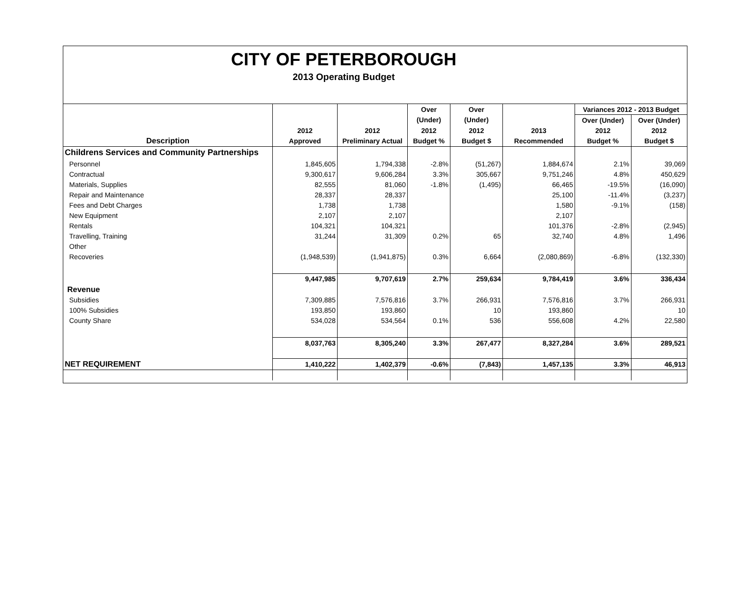CITY OF PETERBOROUGH
2013 Operating Budget
| | | | Over | Over | | Variances 2012 - 2013 Budget | |
| --- | --- | --- | --- | --- | --- | --- | --- |
| | | | (Under) | (Under) | | Over (Under) | Over (Under) |
| | 2012 | 2012 | 2012 | 2012 | 2013 | 2012 | 2012 |
| Description | Approved | Preliminary Actual | Budget % | Budget $ | Recommended | Budget % | Budget $ |
| Childrens Services and Community Partnerships | | | | | | | |
| Personnel | 1,845,605 | 1,794,338 | -2.8% | (51,267) | 1,884,674 | 2.1% | 39,069 |
| Contractual | 9,300,617 | 9,606,284 | 3.3% | 305,667 | 9,751,246 | 4.8% | 450,629 |
| Materials, Supplies | 82,555 | 81,060 | -1.8% | (1,495) | 66,465 | -19.5% | (16,090) |
| Repair and Maintenance | 28,337 | 28,337 | | | 25,100 | -11.4% | (3,237) |
| Fees and Debt Charges | 1,738 | 1,738 | | | 1,580 | -9.1% | (158) |
| New Equipment | 2,107 | 2,107 | | | 2,107 | | |
| Rentals | 104,321 | 104,321 | | | 101,376 | -2.8% | (2,945) |
| Travelling, Training | 31,244 | 31,309 | 0.2% | 65 | 32,740 | 4.8% | 1,496 |
| Other | | | | | | | |
| Recoveries | (1,948,539) | (1,941,875) | 0.3% | 6,664 | (2,080,869) | -6.8% | (132,330) |
| | 9,447,985 | 9,707,619 | 2.7% | 259,634 | 9,784,419 | 3.6% | 336,434 |
| Revenue | | | | | | | |
| Subsidies | 7,309,885 | 7,576,816 | 3.7% | 266,931 | 7,576,816 | 3.7% | 266,931 |
| 100% Subsidies | 193,850 | 193,860 | | 10 | 193,860 | | 10 |
| County Share | 534,028 | 534,564 | 0.1% | 536 | 556,608 | 4.2% | 22,580 |
| | 8,037,763 | 8,305,240 | 3.3% | 267,477 | 8,327,284 | 3.6% | 289,521 |
| NET REQUIREMENT | 1,410,222 | 1,402,379 | -0.6% | (7,843) | 1,457,135 | 3.3% | 46,913 |